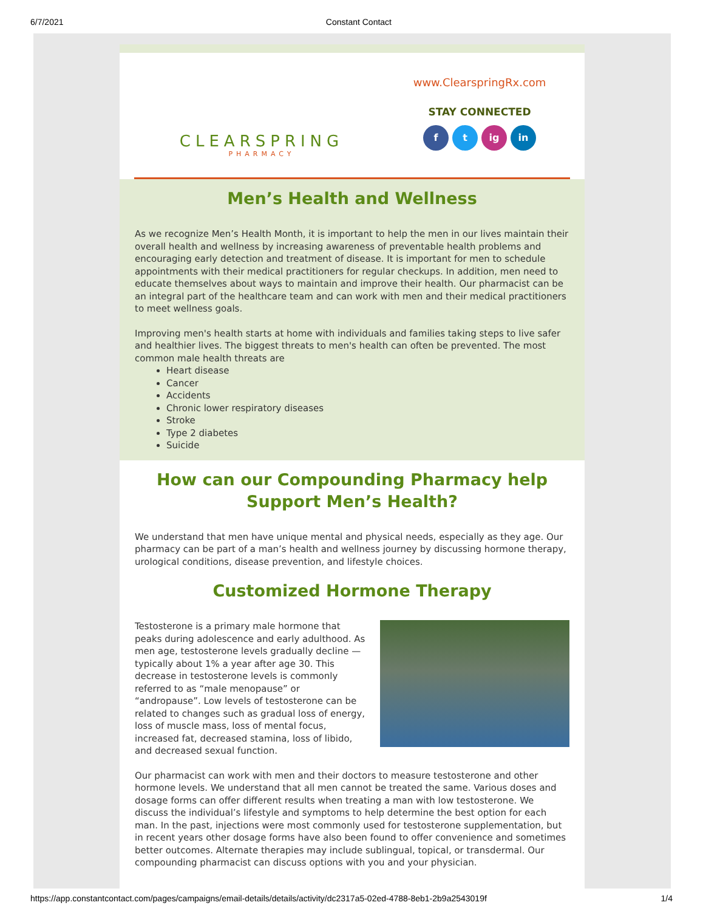6/7/2021 Constant Contact
CLEARSPRING
PHARMACY
www.ClearspringRx.com
STAY CONNECTED
f t ig in
Men’s Health and Wellness
As we recognize Men’s Health Month, it is important to help the men in our lives maintain their overall health and wellness by increasing awareness of preventable health problems and encouraging early detection and treatment of disease. It is important for men to schedule appointments with their medical practitioners for regular checkups. In addition, men need to educate themselves about ways to maintain and improve their health. Our pharmacist can be an integral part of the healthcare team and can work with men and their medical practitioners to meet wellness goals.
Improving men's health starts at home with individuals and families taking steps to live safer and healthier lives. The biggest threats to men's health can often be prevented. The most common male health threats are
Heart disease
Cancer
Accidents
Chronic lower respiratory diseases
Stroke
Type 2 diabetes
Suicide
How can our Compounding Pharmacy help Support Men’s Health?
We understand that men have unique mental and physical needs, especially as they age. Our pharmacy can be part of a man’s health and wellness journey by discussing hormone therapy, urological conditions, disease prevention, and lifestyle choices.
Customized Hormone Therapy
Testosterone is a primary male hormone that peaks during adolescence and early adulthood. As men age, testosterone levels gradually decline — typically about 1% a year after age 30. This decrease in testosterone levels is commonly referred to as “male menopause” or “andropause”. Low levels of testosterone can be related to changes such as gradual loss of energy, loss of muscle mass, loss of mental focus, increased fat, decreased stamina, loss of libido, and decreased sexual function.
Our pharmacist can work with men and their doctors to measure testosterone and other hormone levels. We understand that all men cannot be treated the same. Various doses and dosage forms can offer different results when treating a man with low testosterone. We discuss the individual’s lifestyle and symptoms to help determine the best option for each man. In the past, injections were most commonly used for testosterone supplementation, but in recent years other dosage forms have also been found to offer convenience and sometimes better outcomes. Alternate therapies may include sublingual, topical, or transdermal. Our compounding pharmacist can discuss options with you and your physician.
https://app.constantcontact.com/pages/campaigns/email-details/details/activity/dc2317a5-02ed-4788-8eb1-2b9a2543019f 1/4